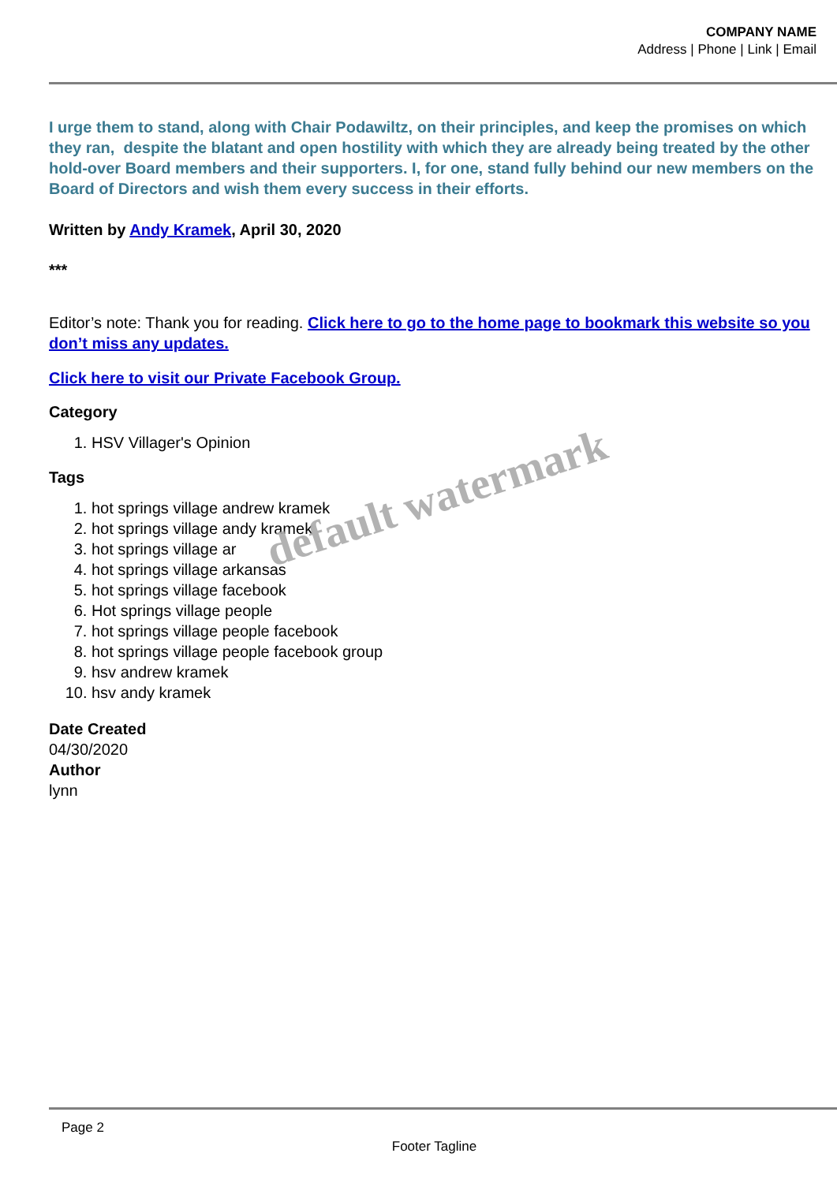COMPANY NAME
Address | Phone | Link | Email
I urge them to stand, along with Chair Podawiltz, on their principles, and keep the promises on which they ran, despite the blatant and open hostility with which they are already being treated by the other hold-over Board members and their supporters. I, for one, stand fully behind our new members on the Board of Directors and wish them every success in their efforts.
Written by Andy Kramek, April 30, 2020
***
Editor’s note: Thank you for reading. Click here to go to the home page to bookmark this website so you don’t miss any updates.
Click here to visit our Private Facebook Group.
Category
1. HSV Villager's Opinion
Tags
1. hot springs village andrew kramek
2. hot springs village andy kramek
3. hot springs village ar
4. hot springs village arkansas
5. hot springs village facebook
6. Hot springs village people
7. hot springs village people facebook
8. hot springs village people facebook group
9. hsv andrew kramek
10. hsv andy kramek
Date Created
04/30/2020
Author
lynn
default watermark
Page 2
Footer Tagline